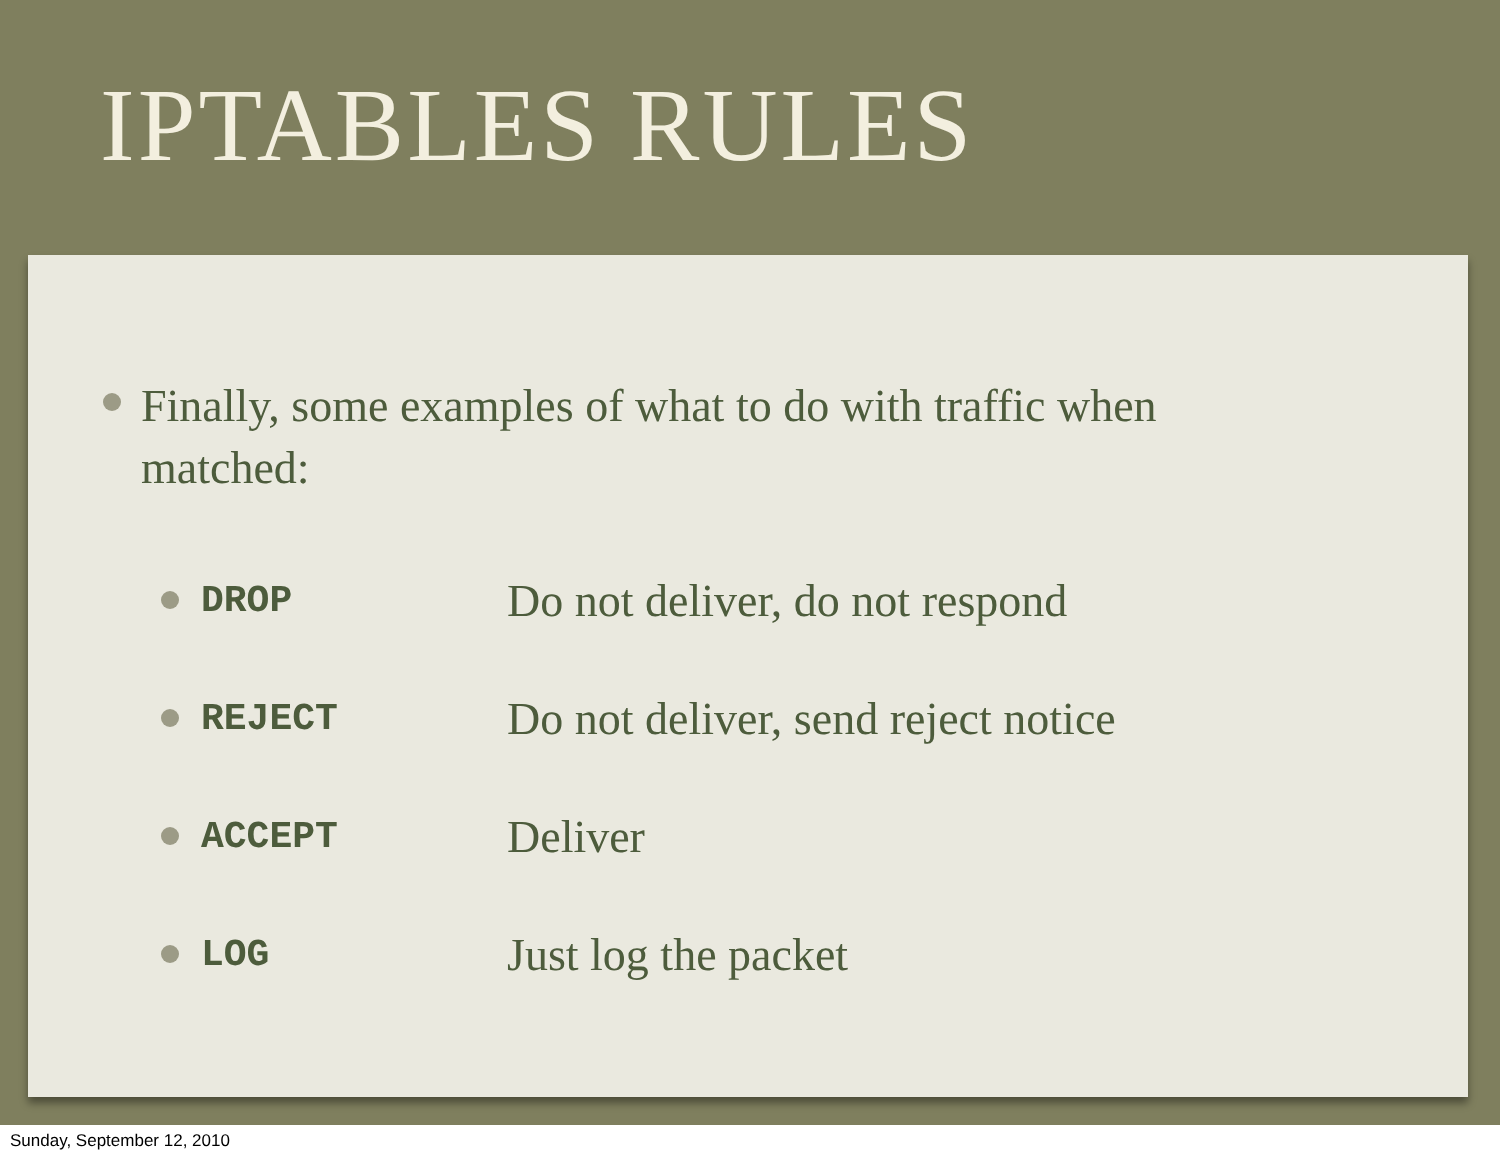IPTABLES RULES
Finally, some examples of what to do with traffic when
matched:
DROP
Do not deliver, do not respond
REJECT
Do not deliver, send reject notice
ACCEPT
Deliver
LOG
Just log the packet
Sunday, September 12, 2010